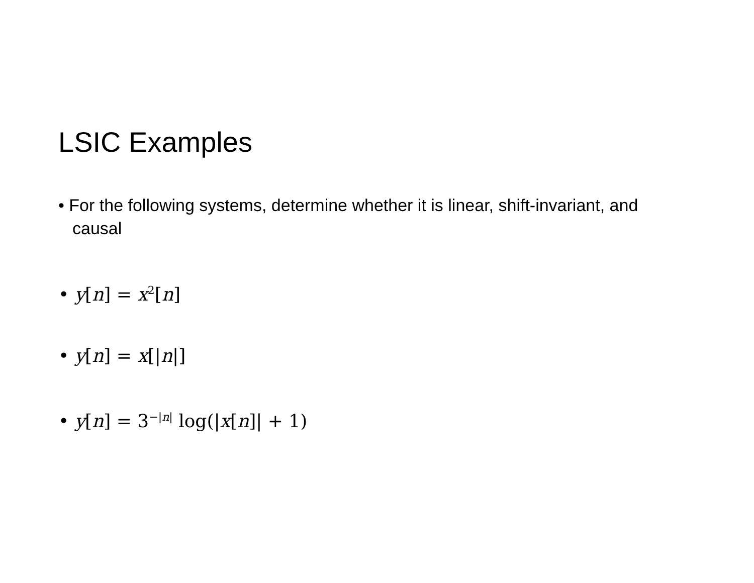LSIC Examples
• For the following systems, determine whether it is linear, shift-invariant, and causal
• y[n] = x<sup>2</sup>[n]
• y[n] = x[|n|]
• y[n] = 3<sup>−|n|</sup> log(|x[n]| + 1)